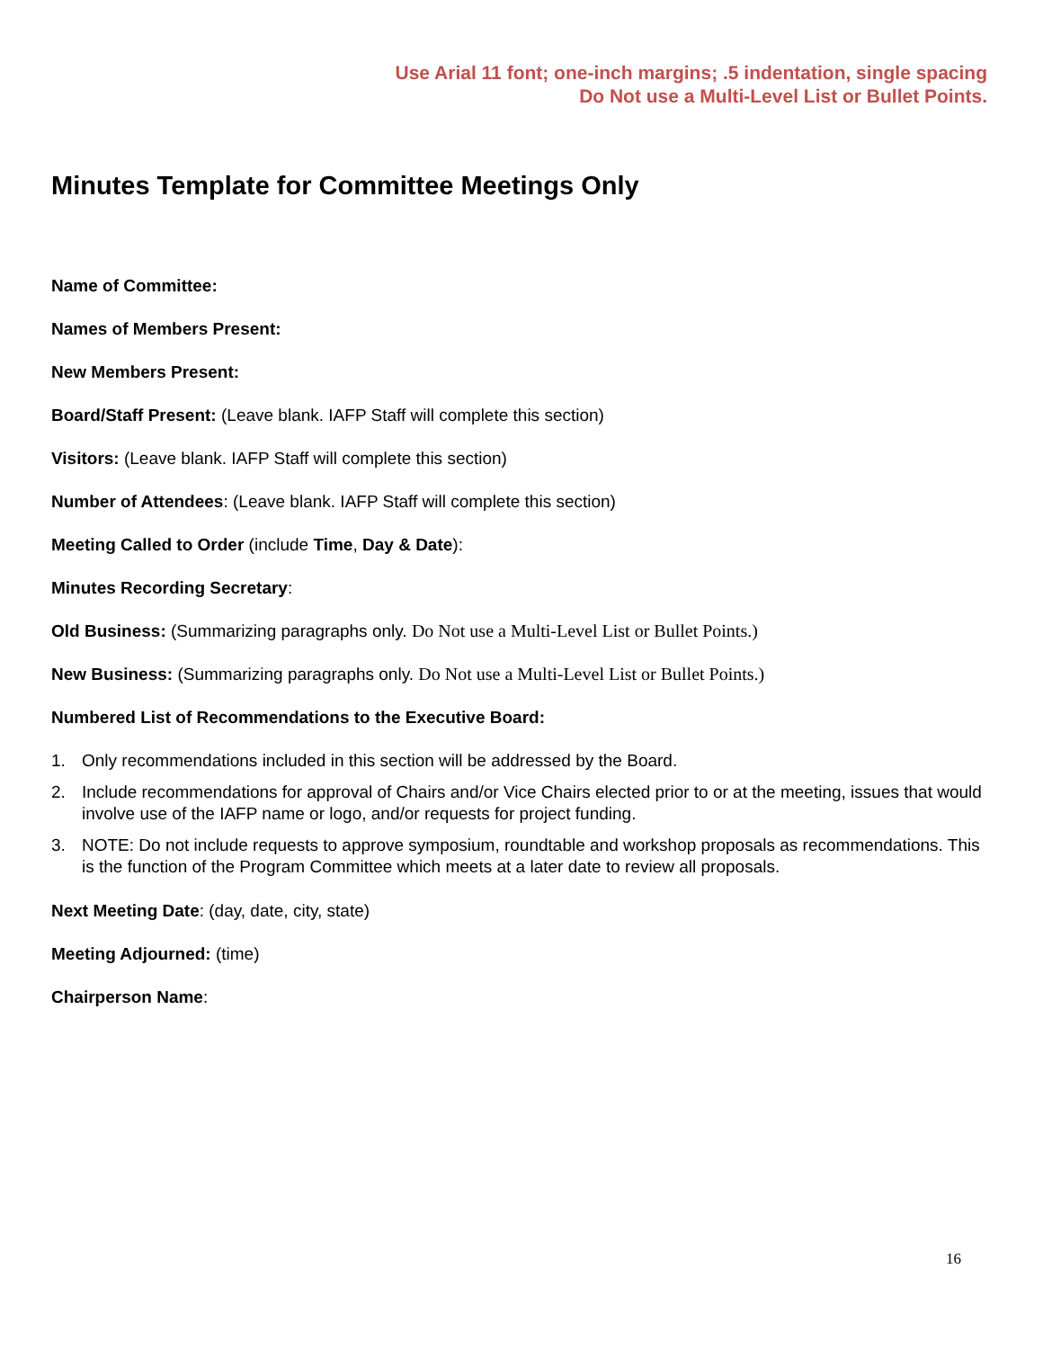Use Arial 11 font; one-inch margins; .5 indentation, single spacing
Do Not use a Multi-Level List or Bullet Points.
Minutes Template for Committee Meetings Only
Name of Committee:
Names of Members Present:
New Members Present:
Board/Staff Present: (Leave blank. IAFP Staff will complete this section)
Visitors: (Leave blank. IAFP Staff will complete this section)
Number of Attendees: (Leave blank. IAFP Staff will complete this section)
Meeting Called to Order (include Time, Day & Date):
Minutes Recording Secretary:
Old Business: (Summarizing paragraphs only. Do Not use a Multi-Level List or Bullet Points.)
New Business: (Summarizing paragraphs only. Do Not use a Multi-Level List or Bullet Points.)
Numbered List of Recommendations to the Executive Board:
1. Only recommendations included in this section will be addressed by the Board.
2. Include recommendations for approval of Chairs and/or Vice Chairs elected prior to or at the meeting, issues that would involve use of the IAFP name or logo, and/or requests for project funding.
3. NOTE: Do not include requests to approve symposium, roundtable and workshop proposals as recommendations. This is the function of the Program Committee which meets at a later date to review all proposals.
Next Meeting Date: (day, date, city, state)
Meeting Adjourned: (time)
Chairperson Name:
16